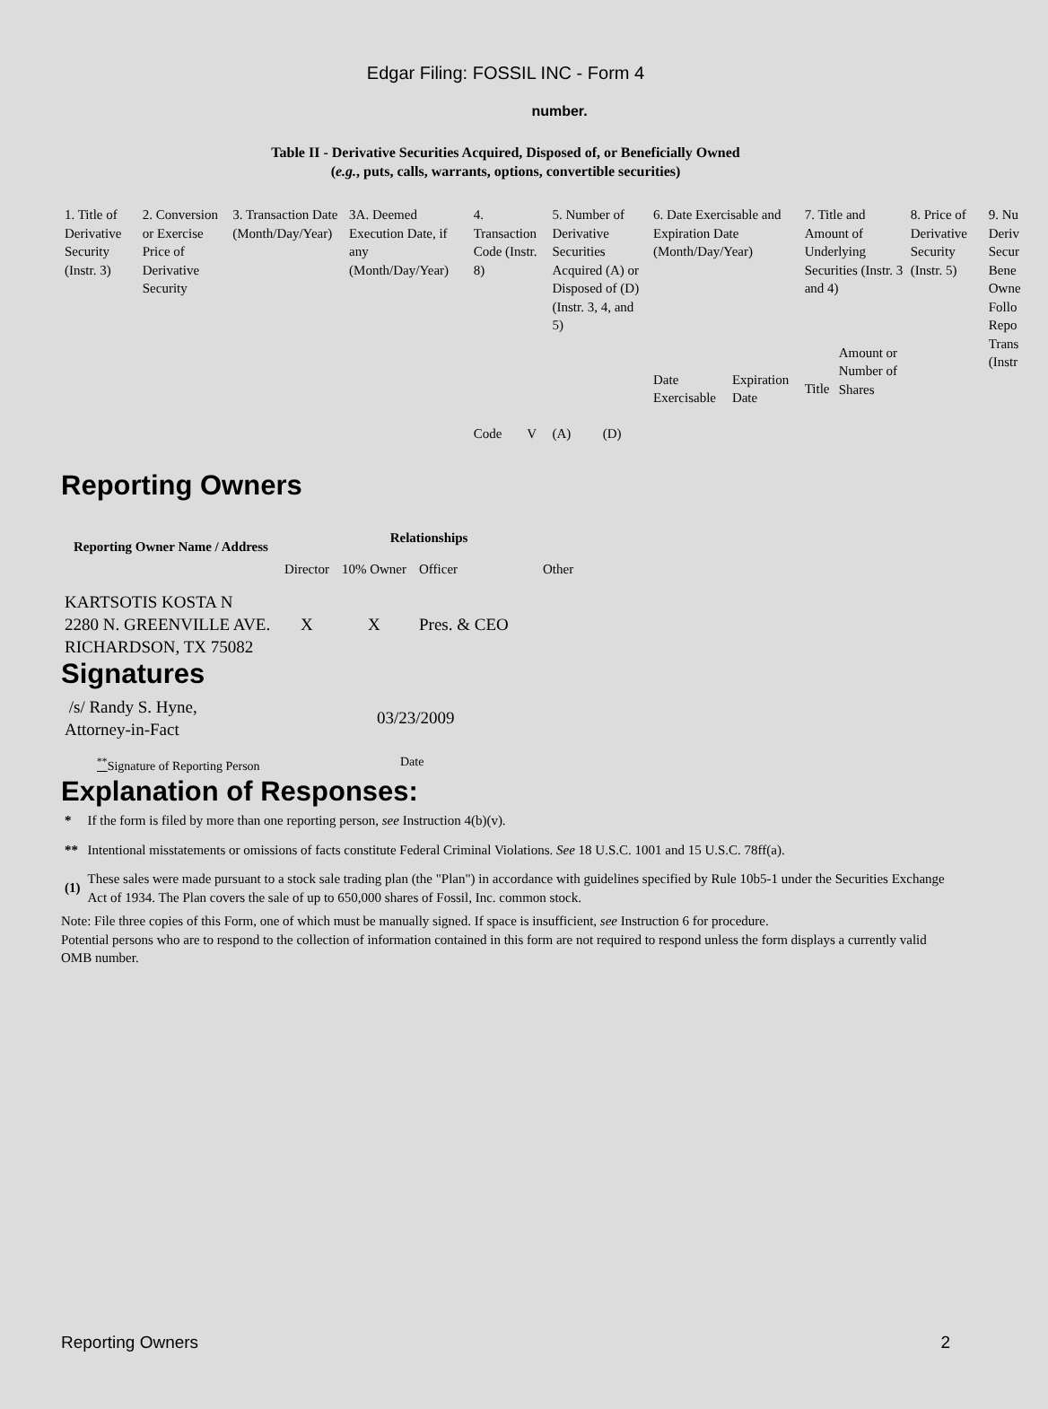Edgar Filing: FOSSIL INC - Form 4
number.
Table II - Derivative Securities Acquired, Disposed of, or Beneficially Owned
(e.g., puts, calls, warrants, options, convertible securities)
| 1. Title of Derivative Security (Instr. 3) | 2. Conversion or Exercise Price of Derivative Security | 3. Transaction Date (Month/Day/Year) | 3A. Deemed Execution Date, if any (Month/Day/Year) | 4. Transaction Code (Instr. 8) | | 5. Number of Derivative Securities Acquired (A) or Disposed of (D) (Instr. 3, 4, and 5) | | 6. Date Exercisable and Expiration Date (Month/Day/Year) | | 7. Title and Amount of Underlying Securities (Instr. 3 and 4) | | 8. Price of Derivative Security (Instr. 5) | 9. Nu Deriv Secur Bene Owne Follo Repo Trans (Instr |
| | | | | Code | V | (A) | (D) | Date Exercisable | Expiration Date | Title | Amount or Number of Shares | | |
Reporting Owners
| Reporting Owner Name / Address | Relationships | | | |
| --- | --- | --- | --- | --- |
| | Director | 10% Owner | Officer | Other |
| KARTSOTIS KOSTA N 2280 N. GREENVILLE AVE. RICHARDSON, TX 75082 | X | X | Pres. & CEO | |
Signatures
| /s/ Randy S. Hyne, Attorney-in-Fact | 03/23/2009 |
| <sup>**</sup> Signature of Reporting Person | Date |
Explanation of Responses:
| * | If the form is filed by more than one reporting person, see Instruction 4(b)(v). |
| ** | Intentional misstatements or omissions of facts constitute Federal Criminal Violations. See 18 U.S.C. 1001 and 15 U.S.C. 78ff(a). |
| (1) | These sales were made pursuant to a stock sale trading plan (the "Plan") in accordance with guidelines specified by Rule 10b5-1 under the Securities Exchange Act of 1934. The Plan covers the sale of up to 650,000 shares of Fossil, Inc. common stock. |
Note: File three copies of this Form, one of which must be manually signed. If space is insufficient, see Instruction 6 for procedure.
Potential persons who are to respond to the collection of information contained in this form are not required to respond unless the form displays a currently valid OMB number.
Reporting Owners 2